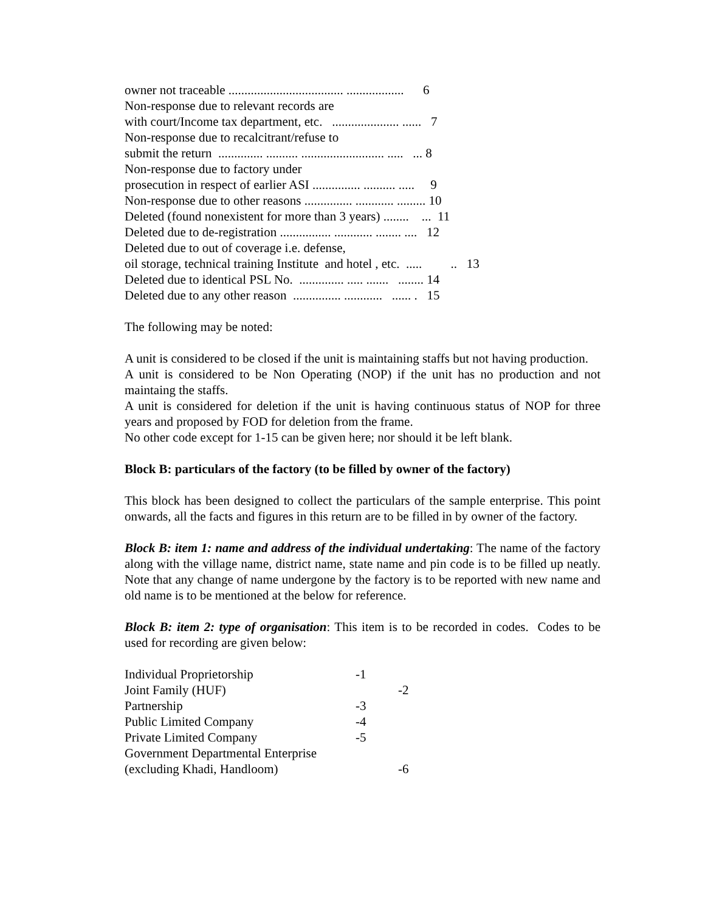owner not traceable .................................... .................. 6
Non-response due to relevant records are
with court/Income tax department, etc. ..................... ...... 7
Non-response due to recalcitrant/refuse to
submit the return .............. .......... .......................... ..... ... 8
Non-response due to factory under
prosecution in respect of earlier ASI ............... .......... ..... 9
Non-response due to other reasons ............... ............ ......... 10
Deleted (found nonexistent for more than 3 years) ........ ... 11
Deleted due to de-registration ................ ............ ........ .... 12
Deleted due to out of coverage i.e. defense,
oil storage, technical training Institute and hotel , etc. ..... .. 13
Deleted due to identical PSL No. .............. ..... ....... ........ 14
Deleted due to any other reason ............... ............ ...... . 15
The following may be noted:
A unit is considered to be closed if the unit is maintaining staffs but not having production.
A unit is considered to be Non Operating (NOP) if the unit has no production and not maintaing the staffs.
A unit is considered for deletion if the unit is having continuous status of NOP for three years and proposed by FOD for deletion from the frame.
No other code except for 1-15 can be given here; nor should it be left blank.
Block B: particulars of the factory (to be filled by owner of the factory)
This block has been designed to collect the particulars of the sample enterprise. This point onwards, all the facts and figures in this return are to be filled in by owner of the factory.
Block B: item 1: name and address of the individual undertaking: The name of the factory along with the village name, district name, state name and pin code is to be filled up neatly. Note that any change of name undergone by the factory is to be reported with new name and old name is to be mentioned at the below for reference.
Block B: item 2: type of organisation: This item is to be recorded in codes. Codes to be used for recording are given below:
Individual Proprietorship -1
Joint Family (HUF) -2
Partnership -3
Public Limited Company -4
Private Limited Company -5
Government Departmental Enterprise
(excluding Khadi, Handloom) -6